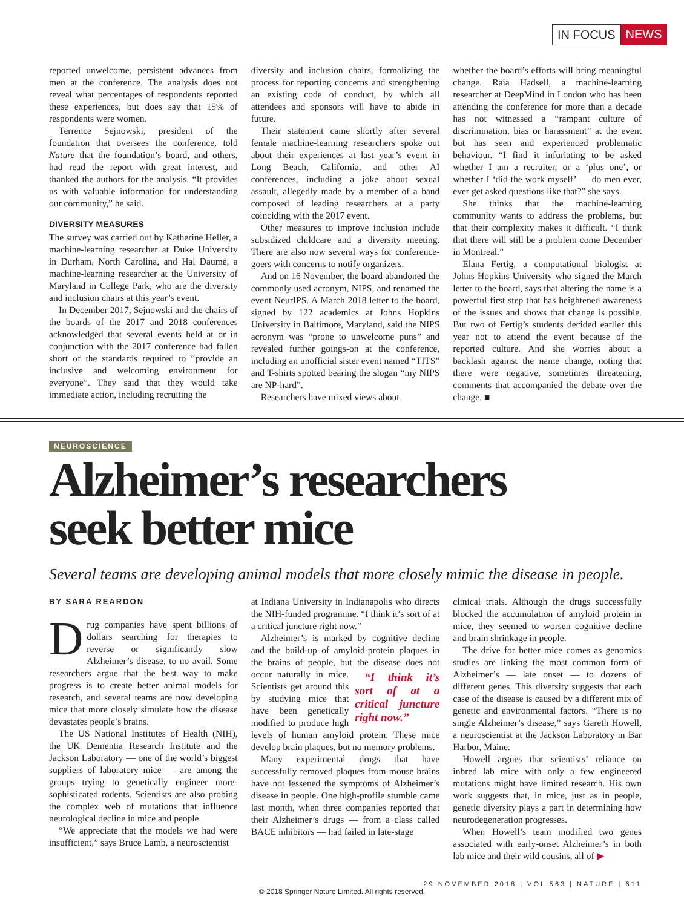IN FOCUS NEWS
reported unwelcome, persistent advances from men at the conference. The analysis does not reveal what percentages of respondents reported these experiences, but does say that 15% of respondents were women.
Terrence Sejnowski, president of the foundation that oversees the conference, told Nature that the foundation’s board, and others, had read the report with great interest, and thanked the authors for the analysis. “It provides us with valuable information for understanding our community,” he said.
DIVERSITY MEASURES
The survey was carried out by Katherine Heller, a machine-learning researcher at Duke University in Durham, North Carolina, and Hal Daumé, a machine-learning researcher at the University of Maryland in College Park, who are the diversity and inclusion chairs at this year’s event.
In December 2017, Sejnowski and the chairs of the boards of the 2017 and 2018 conferences acknowledged that several events held at or in conjunction with the 2017 conference had fallen short of the standards required to “provide an inclusive and welcoming environment for everyone”. They said that they would take immediate action, including recruiting the
diversity and inclusion chairs, formalizing the process for reporting concerns and strengthening an existing code of conduct, by which all attendees and sponsors will have to abide in future.
Their statement came shortly after several female machine-learning researchers spoke out about their experiences at last year’s event in Long Beach, California, and other AI conferences, including a joke about sexual assault, allegedly made by a member of a band composed of leading researchers at a party coinciding with the 2017 event.
Other measures to improve inclusion include subsidized childcare and a diversity meeting. There are also now several ways for conference-goers with concerns to notify organizers.
And on 16 November, the board abandoned the commonly used acronym, NIPS, and renamed the event NeurIPS. A March 2018 letter to the board, signed by 122 academics at Johns Hopkins University in Baltimore, Maryland, said the NIPS acronym was “prone to unwelcome puns” and revealed further goings-on at the conference, including an unofficial sister event named “TITS” and T-shirts spotted bearing the slogan “my NIPS are NP-hard”.
Researchers have mixed views about
whether the board’s efforts will bring meaningful change. Raia Hadsell, a machine-learning researcher at DeepMind in London who has been attending the conference for more than a decade has not witnessed a “rampant culture of discrimination, bias or harassment” at the event but has seen and experienced problematic behaviour. “I find it infuriating to be asked whether I am a recruiter, or a ‘plus one’, or whether I ‘did the work myself’ — do men ever, ever get asked questions like that?” she says.
She thinks that the machine-learning community wants to address the problems, but that their complexity makes it difficult. “I think that there will still be a problem come December in Montreal.”
Elana Fertig, a computational biologist at Johns Hopkins University who signed the March letter to the board, says that altering the name is a powerful first step that has heightened awareness of the issues and shows that change is possible. But two of Fertig’s students decided earlier this year not to attend the event because of the reported culture. And she worries about a backlash against the name change, noting that there were negative, sometimes threatening, comments that accompanied the debate over the change. ■
NEUROSCIENCE
Alzheimer’s researchers
seek better mice
Several teams are developing animal models that more closely mimic the disease in people.
BY SARA REARDON
Drug companies have spent billions of dollars searching for therapies to reverse or significantly slow Alzheimer’s disease, to no avail. Some researchers argue that the best way to make progress is to create better animal models for research, and several teams are now developing mice that more closely simulate how the disease devastates people’s brains.
The US National Institutes of Health (NIH), the UK Dementia Research Institute and the Jackson Laboratory — one of the world’s biggest suppliers of laboratory mice — are among the groups trying to genetically engineer more-sophisticated rodents. Scientists are also probing the complex web of mutations that influence neurological decline in mice and people.
“We appreciate that the models we had were insufficient,” says Bruce Lamb, a neuroscientist
at Indiana University in Indianapolis who directs the NIH-funded programme. “I think it’s sort of at a critical juncture right now.”
Alzheimer’s is marked by cognitive decline and the build-up of amyloid-protein plaques in the brains of people, but the disease does “I think it’s sort of at a critical juncture right now.” not occur naturally in mice. Scientists get around this by studying mice that have been genetically modified to produce high levels of human amyloid protein. These mice develop brain plaques, but no memory problems.
Many experimental drugs that have successfully removed plaques from mouse brains have not lessened the symptoms of Alzheimer’s disease in people. One high-profile stumble came last month, when three companies reported that their Alzheimer’s drugs — from a class called BACE inhibitors — had failed in late-stage
clinical trials. Although the drugs successfully blocked the accumulation of amyloid protein in mice, they seemed to worsen cognitive decline and brain shrinkage in people.
The drive for better mice comes as genomics studies are linking the most common form of Alzheimer’s — late onset — to dozens of different genes. This diversity suggests that each case of the disease is caused by a different mix of genetic and environmental factors. “There is no single Alzheimer’s disease,” says Gareth Howell, a neuroscientist at the Jackson Laboratory in Bar Harbor, Maine.
Howell argues that scientists’ reliance on inbred lab mice with only a few engineered mutations might have limited research. His own work suggests that, in mice, just as in people, genetic diversity plays a part in determining how neurodegeneration progresses.
When Howell’s team modified two genes associated with early-onset Alzheimer’s in both lab mice and their wild cousins, all of ▶
29 NOVEMBER 2018 | VOL 563 | NATURE | 611
© 2018 Springer Nature Limited. All rights reserved.